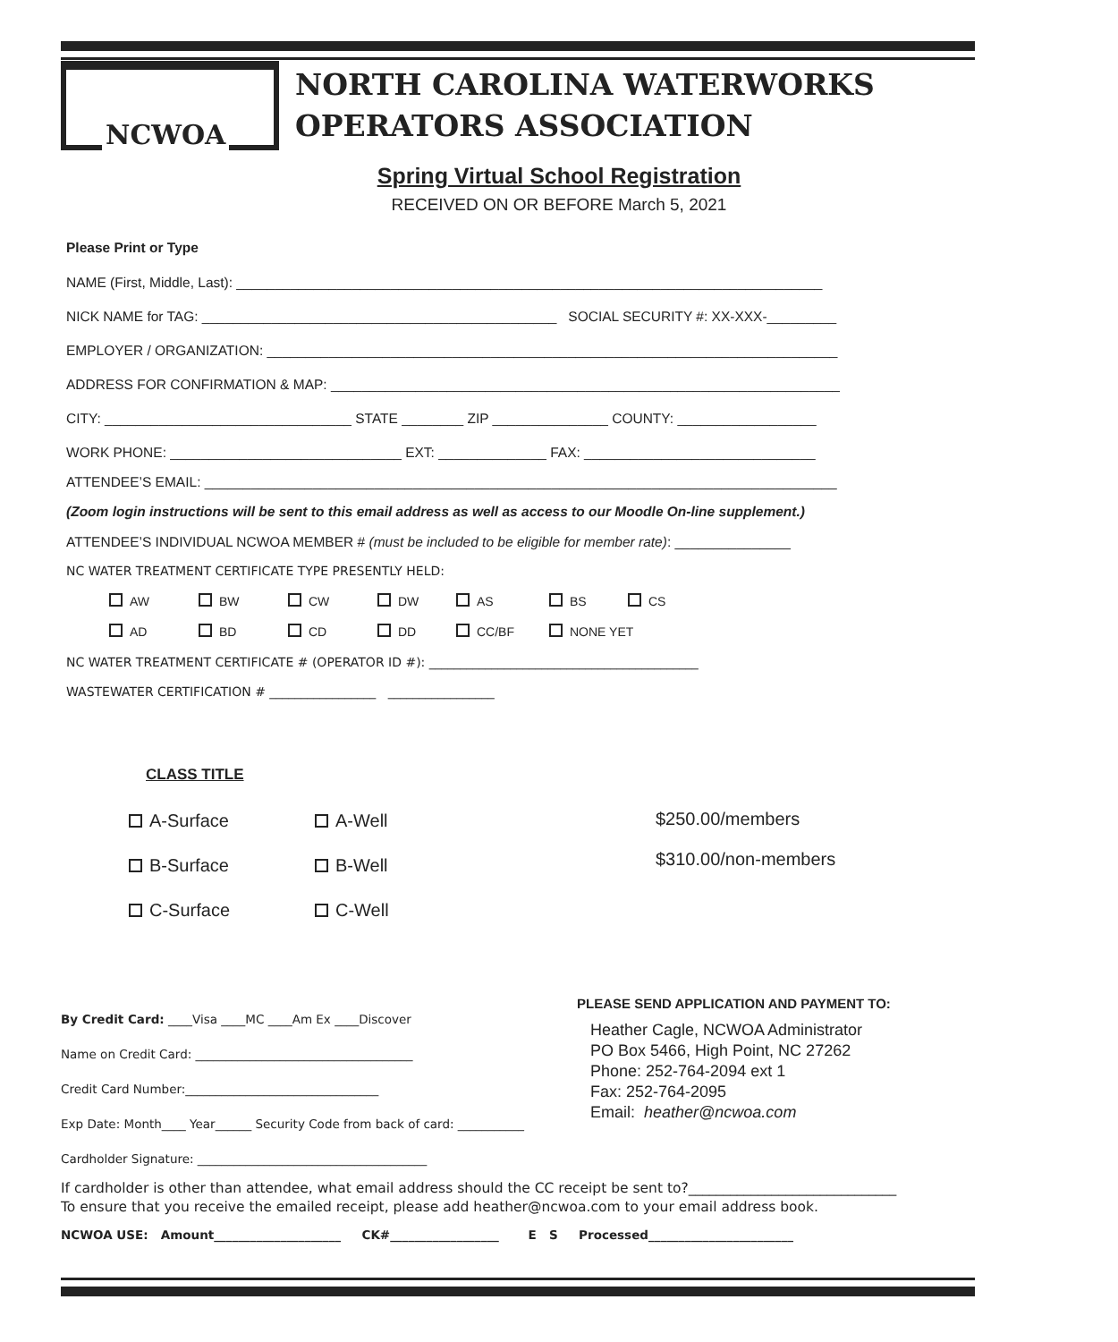NCWOA
NORTH CAROLINA WATERWORKS
OPERATORS ASSOCIATION
Spring Virtual School Registration
RECEIVED ON OR BEFORE March 5, 2021
Please Print or Type
NAME (First, Middle, Last): ____________________________________________________________________________
NICK NAME for TAG: ______________________________________________ SOCIAL SECURITY #: XX-XXX-_________
EMPLOYER / ORGANIZATION: __________________________________________________________________________
ADDRESS FOR CONFIRMATION & MAP: __________________________________________________________________
CITY: ________________________________ STATE ________ ZIP _______________ COUNTY: __________________
WORK PHONE: ______________________________ EXT: ______________ FAX: ______________________________
ATTENDEE’S EMAIL: __________________________________________________________________________________
(Zoom login instructions will be sent to this email address as well as access to our Moodle On-line supplement.)
ATTENDEE’S INDIVIDUAL NCWOA MEMBER # (must be included to be eligible for member rate): _______________
NC WATER TREATMENT CERTIFICATE TYPE PRESENTLY HELD:
AW BW CW DW AS BS CS
AD BD CD DD CC/BF NONE YET
NC WATER TREATMENT CERTIFICATE # (OPERATOR ID #): ___________________________________________
WASTEWATER CERTIFICATION # _________________ _________________
CLASS TITLE
A-Surface
B-Surface
C-Surface
A-Well
B-Well
C-Well
$250.00/members
$310.00/non-members
By Credit Card: ____Visa ____MC ____Am Ex ____Discover
Name on Credit Card: ____________________________________
Credit Card Number:________________________________
Exp Date: Month____ Year______ Security Code from back of card: ___________
Cardholder Signature: ______________________________________
PLEASE SEND APPLICATION AND PAYMENT TO:
Heather Cagle, NCWOA Administrator
PO Box 5466, High Point, NC 27262
Phone: 252-764-2094 ext 1
Fax: 252-764-2095
Email: heather@ncwoa.com
If cardholder is other than attendee, what email address should the CC receipt be sent to?______________________________
To ensure that you receive the emailed receipt, please add heather@ncwoa.com to your email address book.
NCWOA USE: Amount_____________________ CK#__________________ E S Processed________________________